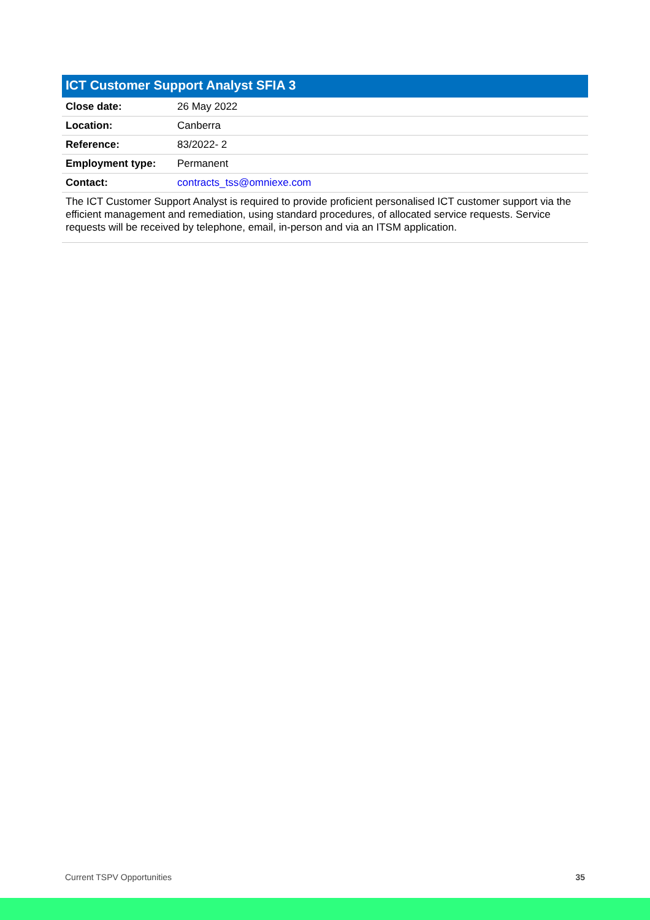ICT Customer Support Analyst SFIA 3
| Close date: | 26 May 2022 |
| Location: | Canberra |
| Reference: | 83/2022- 2 |
| Employment type: | Permanent |
| Contact: | contracts_tss@omniexe.com |
The ICT Customer Support Analyst is required to provide proficient personalised ICT customer support via the efficient management and remediation, using standard procedures, of allocated service requests. Service requests will be received by telephone, email, in-person and via an ITSM application.
Current TSPV Opportunities 35